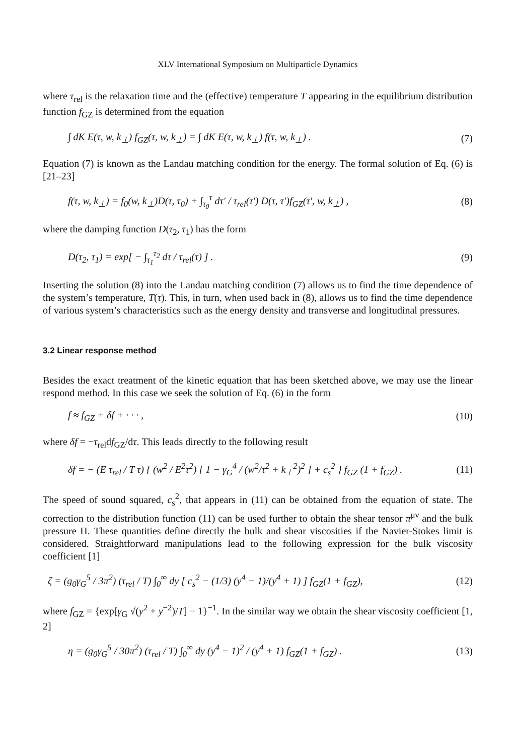XLV International Symposium on Multiparticle Dynamics
where τ<sub>rel</sub> is the relaxation time and the (effective) temperature T appearing in the equilibrium distribution function f<sub>GZ</sub> is determined from the equation
∫ dK E(τ, w, k<sub>⊥</sub>) f<sub>GZ</sub>(τ, w, k<sub>⊥</sub>) = ∫ dK E(τ, w, k<sub>⊥</sub>) f(τ, w, k<sub>⊥</sub>) . (7)
Equation (7) is known as the Landau matching condition for the energy. The formal solution of Eq. (6) is [21–23]
f(τ, w, k<sub>⊥</sub>) = f<sub>0</sub>(w, k<sub>⊥</sub>)D(τ, τ<sub>0</sub>) + ∫<sub>τ<sub>0</sub></sub><sup>τ</sup> dτ′ / τ<sub>rel</sub>(τ′) D(τ, τ′)f<sub>GZ</sub>(τ′, w, k<sub>⊥</sub>) , (8)
where the damping function D(τ<sub>2</sub>, τ<sub>1</sub>) has the form
D(τ<sub>2</sub>, τ<sub>1</sub>) = exp[ − ∫<sub>τ<sub>1</sub></sub><sup>τ<sub>2</sub></sup> dτ / τ<sub>rel</sub>(τ) ] . (9)
Inserting the solution (8) into the Landau matching condition (7) allows us to find the time dependence of the system’s temperature, T(τ). This, in turn, when used back in (8), allows us to find the time dependence of various system’s characteristics such as the energy density and transverse and longitudinal pressures.
3.2 Linear response method
Besides the exact treatment of the kinetic equation that has been sketched above, we may use the linear respond method. In this case we seek the solution of Eq. (6) in the form
f ≈ f<sub>GZ</sub> + δf + · · · , (10)
where δf = −τ<sub>rel</sub>df<sub>GZ</sub>/dτ. This leads directly to the following result
δf = − (E τ<sub>rel</sub> / T τ) { (w<sup>2</sup> / E<sup>2</sup>τ<sup>2</sup>) [ 1 − γ<sub>G</sub><sup>4</sup> / (w<sup>2</sup>/τ<sup>2</sup> + k<sub>⊥</sub><sup>2</sup>)<sup>2</sup> ] + c<sub>s</sub><sup>2</sup> } f<sub>GZ</sub> (1 + f<sub>GZ</sub>) . (11)
The speed of sound squared, c<sub>s</sub><sup>2</sup>, that appears in (11) can be obtained from the equation of state. The correction to the distribution function (11) can be used further to obtain the shear tensor π<sup>μν</sup> and the bulk pressure Π. These quantities define directly the bulk and shear viscosities if the Navier-Stokes limit is considered. Straightforward manipulations lead to the following expression for the bulk viscosity coefficient [1]
ζ = (g<sub>0</sub>γ<sub>G</sub><sup>5</sup> / 3π<sup>2</sup>) (τ<sub>rel</sub> / T) ∫<sub>0</sub><sup>∞</sup> dy [ c<sub>s</sub><sup>2</sup> − (1/3) (y<sup>4</sup> − 1)/(y<sup>4</sup> + 1) ] f<sub>GZ</sub>(1 + f<sub>GZ</sub>), (12)
where f<sub>GZ</sub> = {exp[γ<sub>G</sub> √(y<sup>2</sup> + y<sup>−2</sup>)/T] − 1}<sup>−1</sup>. In the similar way we obtain the shear viscosity coefficient [1, 2]
η = (g<sub>0</sub>γ<sub>G</sub><sup>5</sup> / 30π<sup>2</sup>) (τ<sub>rel</sub> / T) ∫<sub>0</sub><sup>∞</sup> dy (y<sup>4</sup> − 1)<sup>2</sup> / (y<sup>4</sup> + 1) f<sub>GZ</sub>(1 + f<sub>GZ</sub>) . (13)